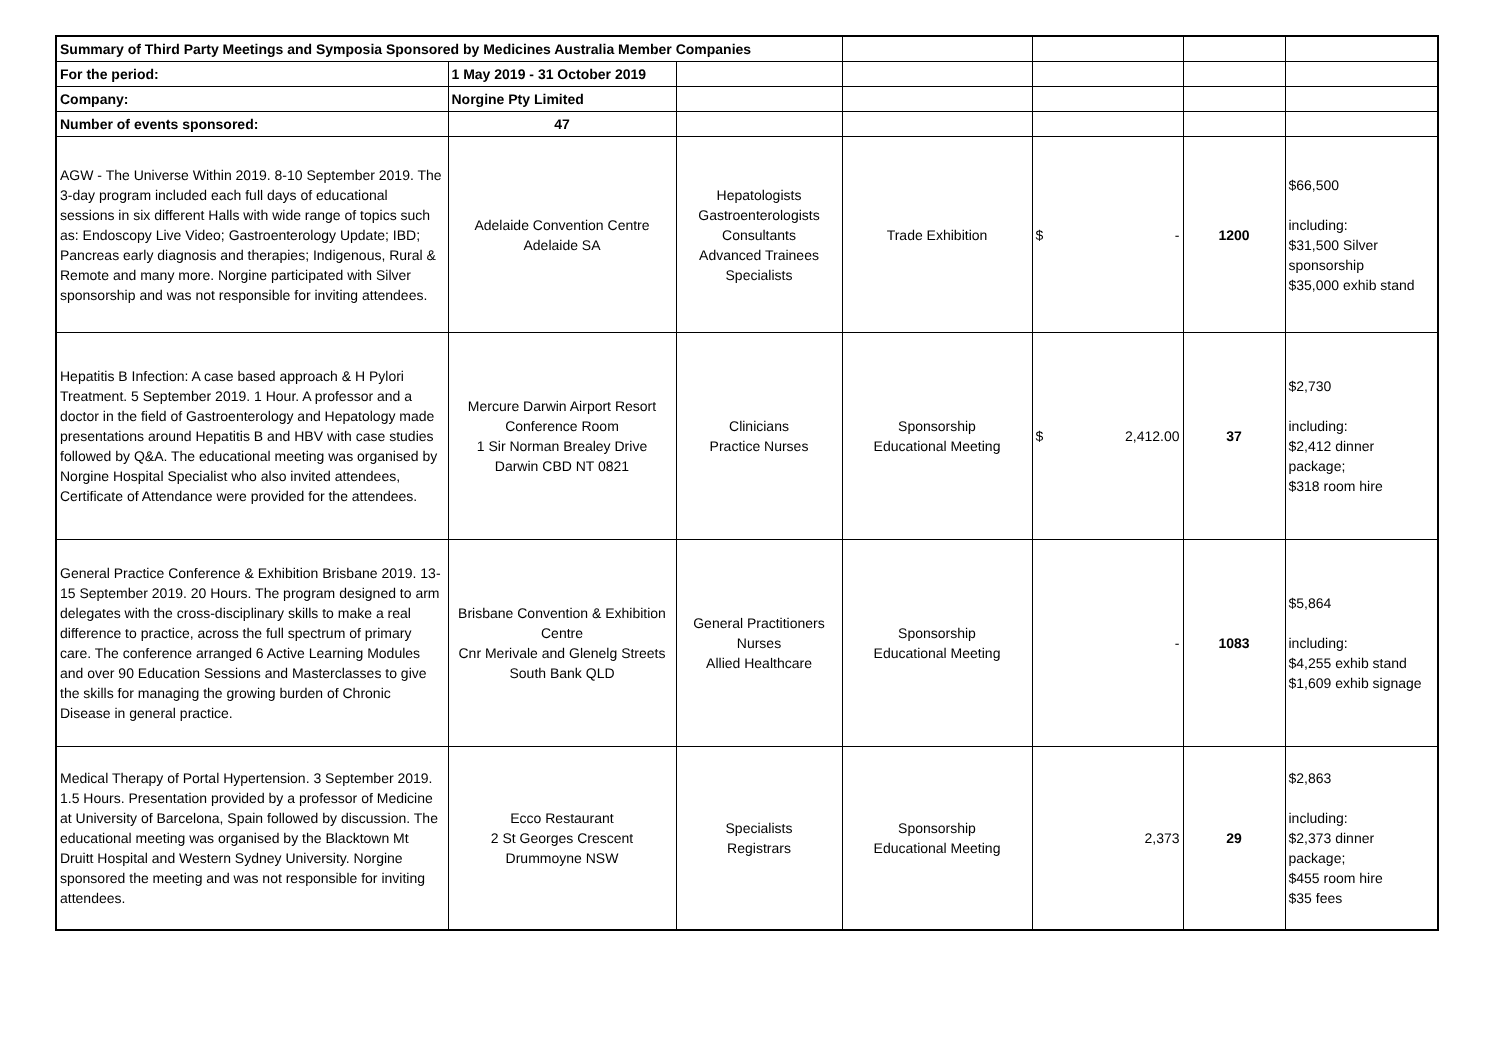| Summary of Third Party Meetings and Symposia Sponsored by Medicines Australia Member Companies | | | | | | |
| For the period: | 1 May 2019 - 31 October 2019 | | | | | |
| Company: | Norgine Pty Limited | | | | | |
| Number of events sponsored: | 47 | | | | | |
| AGW - The Universe Within 2019. 8-10 September 2019. The 3-day program included each full days of educational sessions in six different Halls with wide range of topics such as: Endoscopy Live Video; Gastroenterology Update; IBD; Pancreas early diagnosis and therapies; Indigenous, Rural & Remote and many more. Norgine participated with Silver sponsorship and was not responsible for inviting attendees. | Adelaide Convention Centre Adelaide SA | Hepatologists Gastroenterologists Consultants Advanced Trainees Specialists | Trade Exhibition | $ - | 1200 | $66,500 including: $31,500 Silver sponsorship $35,000 exhib stand |
| Hepatitis B Infection: A case based approach & H Pylori Treatment. 5 September 2019. 1 Hour. A professor and a doctor in the field of Gastroenterology and Hepatology made presentations around Hepatitis B and HBV with case studies followed by Q&A. The educational meeting was organised by Norgine Hospital Specialist who also invited attendees, Certificate of Attendance were provided for the attendees. | Mercure Darwin Airport Resort Conference Room 1 Sir Norman Brealey Drive Darwin CBD NT 0821 | Clinicians Practice Nurses | Sponsorship Educational Meeting | $ 2,412.00 | 37 | $2,730 including: $2,412 dinner package; $318 room hire |
| General Practice Conference & Exhibition Brisbane 2019. 13-15 September 2019. 20 Hours. The program designed to arm delegates with the cross-disciplinary skills to make a real difference to practice, across the full spectrum of primary care. The conference arranged 6 Active Learning Modules and over 90 Education Sessions and Masterclasses to give the skills for managing the growing burden of Chronic Disease in general practice. | Brisbane Convention & Exhibition Centre Cnr Merivale and Glenelg Streets South Bank QLD | General Practitioners Nurses Allied Healthcare | Sponsorship Educational Meeting | - | 1083 | $5,864 including: $4,255 exhib stand $1,609 exhib signage |
| Medical Therapy of Portal Hypertension. 3 September 2019. 1.5 Hours. Presentation provided by a professor of Medicine at University of Barcelona, Spain followed by discussion. The educational meeting was organised by the Blacktown Mt Druitt Hospital and Western Sydney University. Norgine sponsored the meeting and was not responsible for inviting attendees. | Ecco Restaurant 2 St Georges Crescent Drummoyne NSW | Specialists Registrars | Sponsorship Educational Meeting | 2,373 | 29 | $2,863 including: $2,373 dinner package; $455 room hire $35 fees |